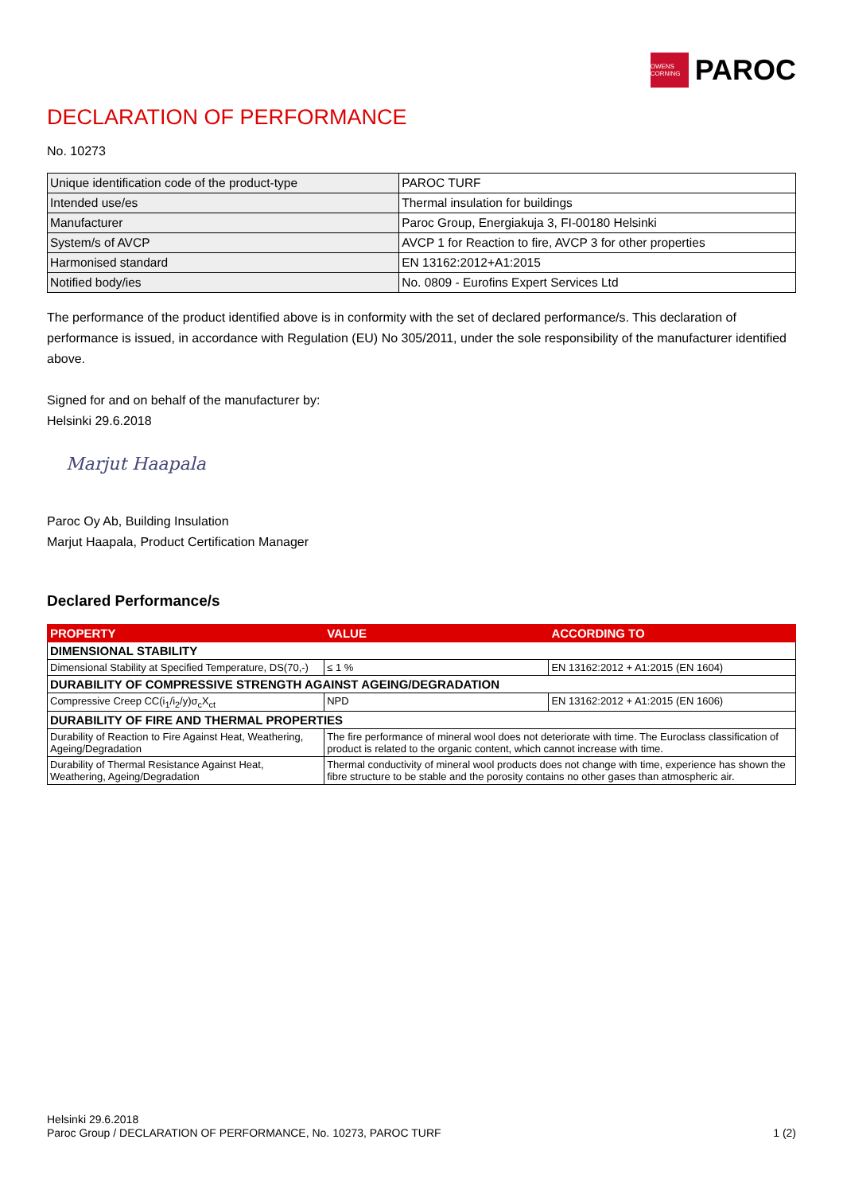OWENS CORNING
PAROC
DECLARATION OF PERFORMANCE
No. 10273
| Unique identification code of the product-type | PAROC TURF |
| Intended use/es | Thermal insulation for buildings |
| Manufacturer | Paroc Group, Energiakuja 3, FI-00180 Helsinki |
| System/s of AVCP | AVCP 1 for Reaction to fire, AVCP 3 for other properties |
| Harmonised standard | EN 13162:2012+A1:2015 |
| Notified body/ies | No. 0809 - Eurofins Expert Services Ltd |
The performance of the product identified above is in conformity with the set of declared performance/s. This declaration of performance is issued, in accordance with Regulation (EU) No 305/2011, under the sole responsibility of the manufacturer identified above.
Signed for and on behalf of the manufacturer by:
Helsinki 29.6.2018
Marjut Haapala
Paroc Oy Ab, Building Insulation
Marjut Haapala, Product Certification Manager
Declared Performance/s
| PROPERTY | VALUE | ACCORDING TO |
| --- | --- | --- |
| DIMENSIONAL STABILITY | | |
| Dimensional Stability at Specified Temperature, DS(70,-) | ≤ 1 % | EN 13162:2012 + A1:2015 (EN 1604) |
| DURABILITY OF COMPRESSIVE STRENGTH AGAINST AGEING/DEGRADATION | | |
| Compressive Creep CC(i<sub>1</sub>/i<sub>2</sub>/y)σ<sub>c</sub>X<sub>ct</sub> | NPD | EN 13162:2012 + A1:2015 (EN 1606) |
| DURABILITY OF FIRE AND THERMAL PROPERTIES | | |
| Durability of Reaction to Fire Against Heat, Weathering, Ageing/Degradation | The fire performance of mineral wool does not deteriorate with time. The Euroclass classification of product is related to the organic content, which cannot increase with time. | |
| Durability of Thermal Resistance Against Heat, Weathering, Ageing/Degradation | Thermal conductivity of mineral wool products does not change with time, experience has shown the fibre structure to be stable and the porosity contains no other gases than atmospheric air. | |
Helsinki 29.6.2018
Paroc Group / DECLARATION OF PERFORMANCE, No. 10273, PAROC TURF 1 (2)